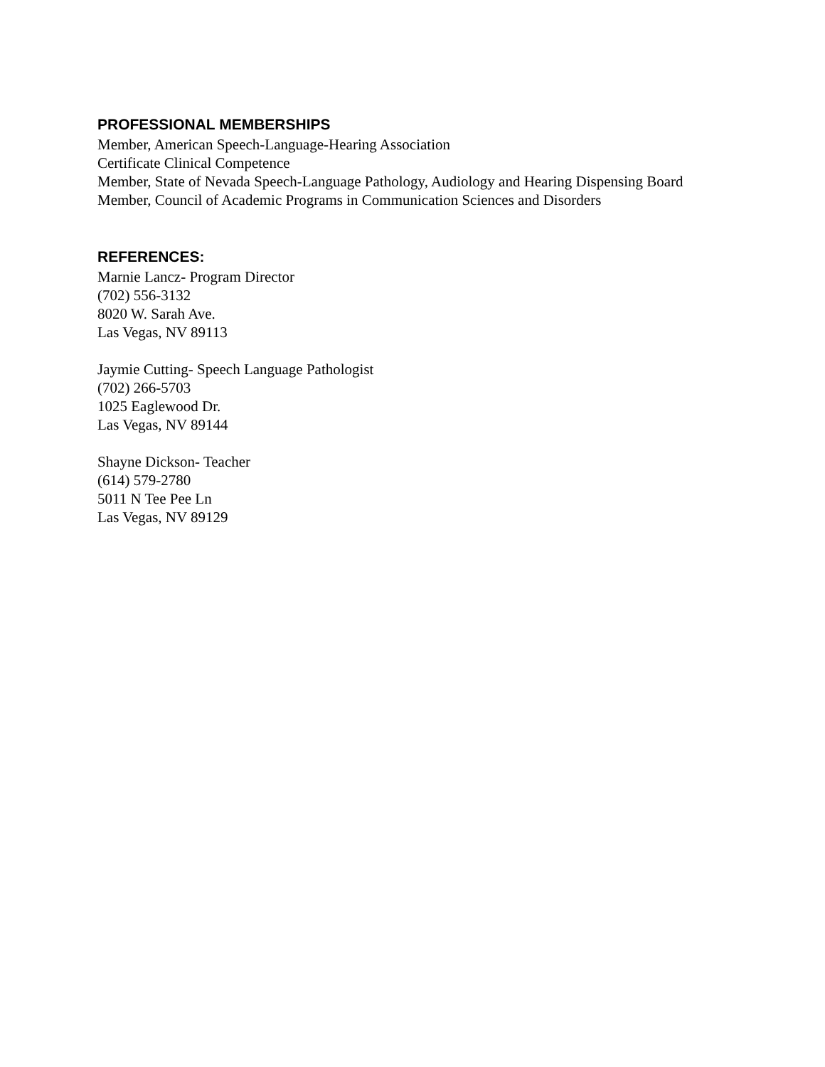PROFESSIONAL MEMBERSHIPS
Member, American Speech-Language-Hearing Association
Certificate Clinical Competence
Member, State of Nevada Speech-Language Pathology, Audiology and Hearing Dispensing Board
Member, Council of Academic Programs in Communication Sciences and Disorders
REFERENCES:
Marnie Lancz- Program Director
(702) 556-3132
8020 W. Sarah Ave.
Las Vegas, NV 89113
Jaymie Cutting- Speech Language Pathologist
(702) 266-5703
1025 Eaglewood Dr.
Las Vegas, NV 89144
Shayne Dickson- Teacher
(614) 579-2780
5011 N Tee Pee Ln
Las Vegas, NV 89129